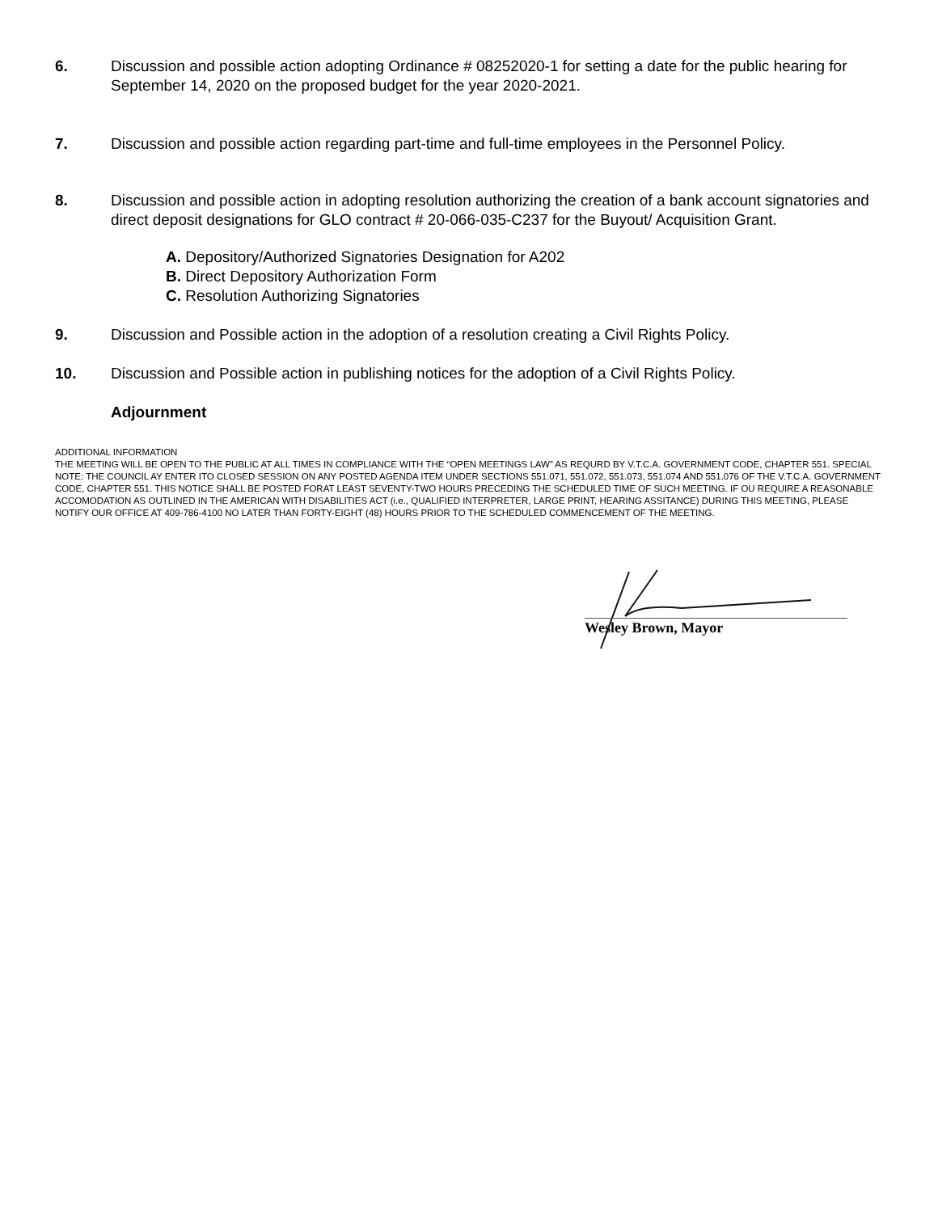6. Discussion and possible action adopting Ordinance # 08252020-1 for setting a date for the public hearing for September 14, 2020 on the proposed budget for the year 2020-2021.
7. Discussion and possible action regarding part-time and full-time employees in the Personnel Policy.
8. Discussion and possible action in adopting resolution authorizing the creation of a bank account signatories and direct deposit designations for GLO contract # 20-066-035-C237 for the Buyout/ Acquisition Grant.
A. Depository/Authorized Signatories Designation for A202
B. Direct Depository Authorization Form
C. Resolution Authorizing Signatories
9. Discussion and Possible action in the adoption of a resolution creating a Civil Rights Policy.
10. Discussion and Possible action in publishing notices for the adoption of a Civil Rights Policy.
Adjournment
ADDITIONAL INFORMATION
THE MEETING WILL BE OPEN TO THE PUBLIC AT ALL TIMES IN COMPLIANCE WITH THE “OPEN MEETINGS LAW” AS REQURD BY V.T.C.A. GOVERNMENT CODE, CHAPTER 551. SPECIAL NOTE: THE COUNCIL AY ENTER ITO CLOSED SESSION ON ANY POSTED AGENDA ITEM UNDER SECTIONS 551.071, 551.072, 551.073, 551.074 AND 551.076 OF THE V.T.C.A. GOVERNMENT CODE, CHAPTER 551. THIS NOTICE SHALL BE POSTED FORAT LEAST SEVENTY-TWO HOURS PRECEDING THE SCHEDULED TIME OF SUCH MEETING. IF OU REQUIRE A REASONABLE ACCOMODATION AS OUTLINED IN THE AMERICAN WITH DISABILITIES ACT (i.e., QUALIFIED INTERPRETER, LARGE PRINT, HEARING ASSITANCE) DURING THIS MEETING, PLEASE NOTIFY OUR OFFICE AT 409-786-4100 NO LATER THAN FORTY-EIGHT (48) HOURS PRIOR TO THE SCHEDULED COMMENCEMENT OF THE MEETING.
Wesley Brown, Mayor